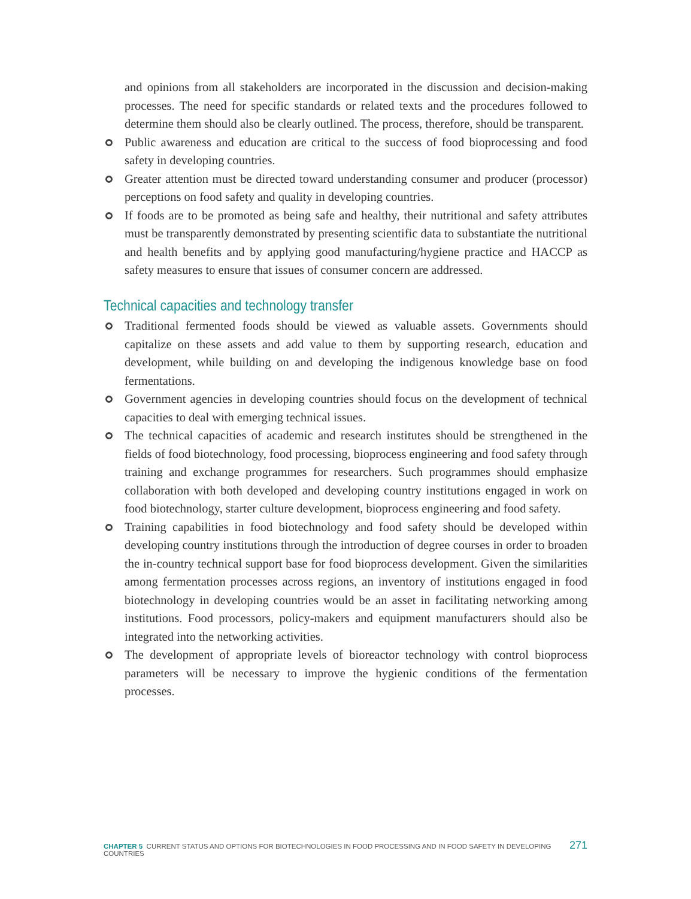and opinions from all stakeholders are incorporated in the discussion and decision-making processes. The need for specific standards or related texts and the procedures followed to determine them should also be clearly outlined. The process, therefore, should be transparent.
Public awareness and education are critical to the success of food bioprocessing and food safety in developing countries.
Greater attention must be directed toward understanding consumer and producer (processor) perceptions on food safety and quality in developing countries.
If foods are to be promoted as being safe and healthy, their nutritional and safety attributes must be transparently demonstrated by presenting scientific data to substantiate the nutritional and health benefits and by applying good manufacturing/hygiene practice and HACCP as safety measures to ensure that issues of consumer concern are addressed.
Technical capacities and technology transfer
Traditional fermented foods should be viewed as valuable assets. Governments should capitalize on these assets and add value to them by supporting research, education and development, while building on and developing the indigenous knowledge base on food fermentations.
Government agencies in developing countries should focus on the development of technical capacities to deal with emerging technical issues.
The technical capacities of academic and research institutes should be strengthened in the fields of food biotechnology, food processing, bioprocess engineering and food safety through training and exchange programmes for researchers. Such programmes should emphasize collaboration with both developed and developing country institutions engaged in work on food biotechnology, starter culture development, bioprocess engineering and food safety.
Training capabilities in food biotechnology and food safety should be developed within developing country institutions through the introduction of degree courses in order to broaden the in-country technical support base for food bioprocess development. Given the similarities among fermentation processes across regions, an inventory of institutions engaged in food biotechnology in developing countries would be an asset in facilitating networking among institutions. Food processors, policy-makers and equipment manufacturers should also be integrated into the networking activities.
The development of appropriate levels of bioreactor technology with control bioprocess parameters will be necessary to improve the hygienic conditions of the fermentation processes.
CHAPTER 5 CURRENT STATUS AND OPTIONS FOR BIOTECHNOLOGIES IN FOOD PROCESSING AND IN FOOD SAFETY IN DEVELOPING COUNTRIES 271